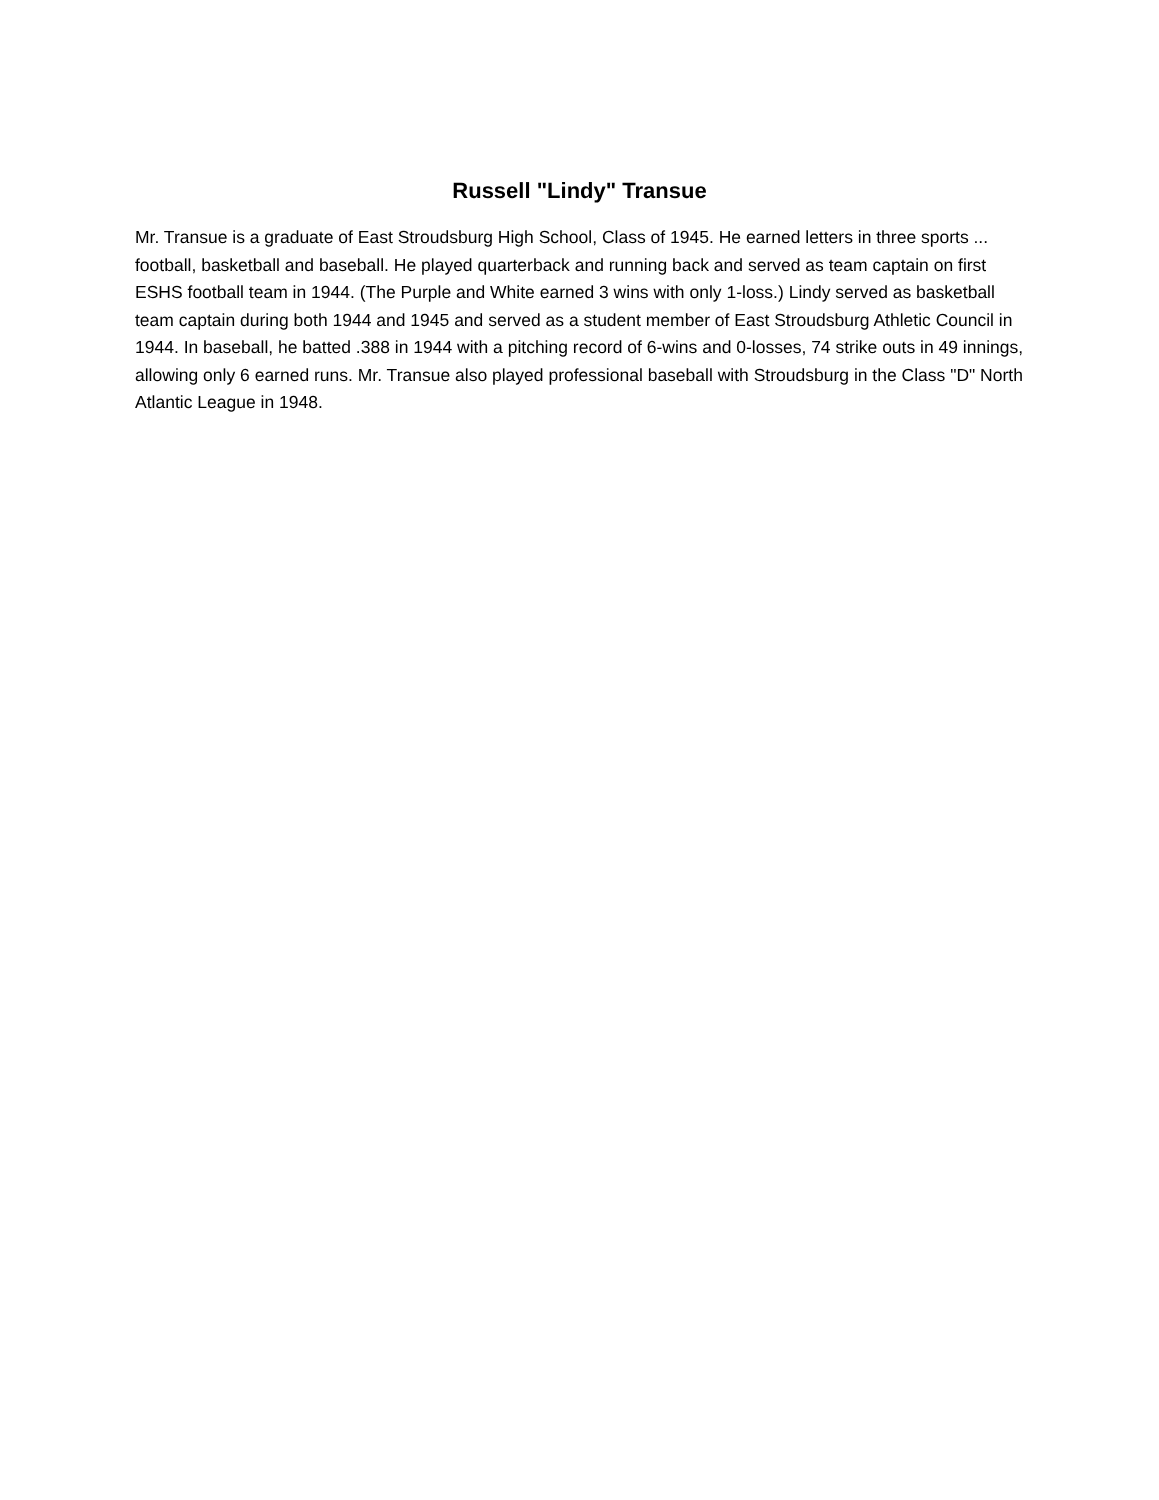Russell "Lindy" Transue
Mr. Transue is a graduate of East Stroudsburg High School, Class of 1945. He earned letters in three sports ... football, basketball and baseball. He played quarterback and running back and served as team captain on first ESHS football team in 1944. (The Purple and White earned 3 wins with only 1-loss.) Lindy served as basketball team captain during both 1944 and 1945 and served as a student member of East Stroudsburg Athletic Council in 1944. In baseball, he batted .388 in 1944 with a pitching record of 6-wins and 0-losses, 74 strike outs in 49 innings, allowing only 6 earned runs. Mr. Transue also played professional baseball with Stroudsburg in the Class "D" North Atlantic League in 1948.